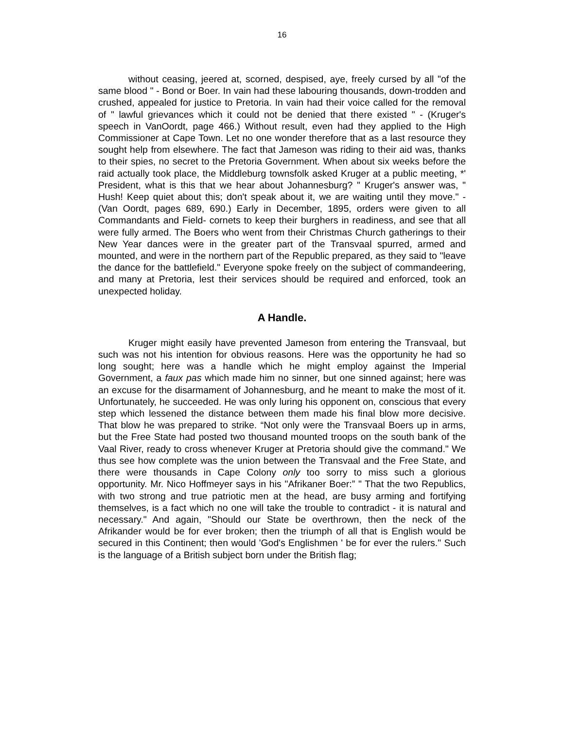16
without ceasing, jeered at, scorned, despised, aye, freely cursed by all "of the same blood " - Bond or Boer. In vain had these labouring thousands, down-trodden and crushed, appealed for justice to Pretoria. In vain had their voice called for the removal of " lawful grievances which it could not be denied that there existed " - (Kruger's speech in VanOordt, page 466.) Without result, even had they applied to the High Commissioner at Cape Town. Let no one wonder therefore that as a last resource they sought help from elsewhere. The fact that Jameson was riding to their aid was, thanks to their spies, no secret to the Pretoria Government. When about six weeks before the raid actually took place, the Middleburg townsfolk asked Kruger at a public meeting, *' President, what is this that we hear about Johannesburg? " Kruger's answer was, " Hush! Keep quiet about this; don't speak about it, we are waiting until they move." - (Van Oordt, pages 689, 690.) Early in December, 1895, orders were given to all Commandants and Field- cornets to keep their burghers in readiness, and see that all were fully armed. The Boers who went from their Christmas Church gatherings to their New Year dances were in the greater part of the Transvaal spurred, armed and mounted, and were in the northern part of the Republic prepared, as they said to "leave the dance for the battlefield." Everyone spoke freely on the subject of commandeering, and many at Pretoria, lest their services should be required and enforced, took an unexpected holiday.
A Handle.
Kruger might easily have prevented Jameson from entering the Transvaal, but such was not his intention for obvious reasons. Here was the opportunity he had so long sought; here was a handle which he might employ against the Imperial Government, a faux pas which made him no sinner, but one sinned against; here was an excuse for the disarmament of Johannesburg, and he meant to make the most of it. Unfortunately, he succeeded. He was only luring his opponent on, conscious that every step which lessened the distance between them made his final blow more decisive. That blow he was prepared to strike. “Not only were the Transvaal Boers up in arms, but the Free State had posted two thousand mounted troops on the south bank of the Vaal River, ready to cross whenever Kruger at Pretoria should give the command." We thus see how complete was the union between the Transvaal and the Free State, and there were thousands in Cape Colony only too sorry to miss such a glorious opportunity. Mr. Nico Hoffmeyer says in his "Afrikaner Boer:” " That the two Republics, with two strong and true patriotic men at the head, are busy arming and fortifying themselves, is a fact which no one will take the trouble to contradict - it is natural and necessary." And again, "Should our State be overthrown, then the neck of the Afrikander would be for ever broken; then the triumph of all that is English would be secured in this Continent; then would 'God's Englishmen ' be for ever the rulers." Such is the language of a British subject born under the British flag;